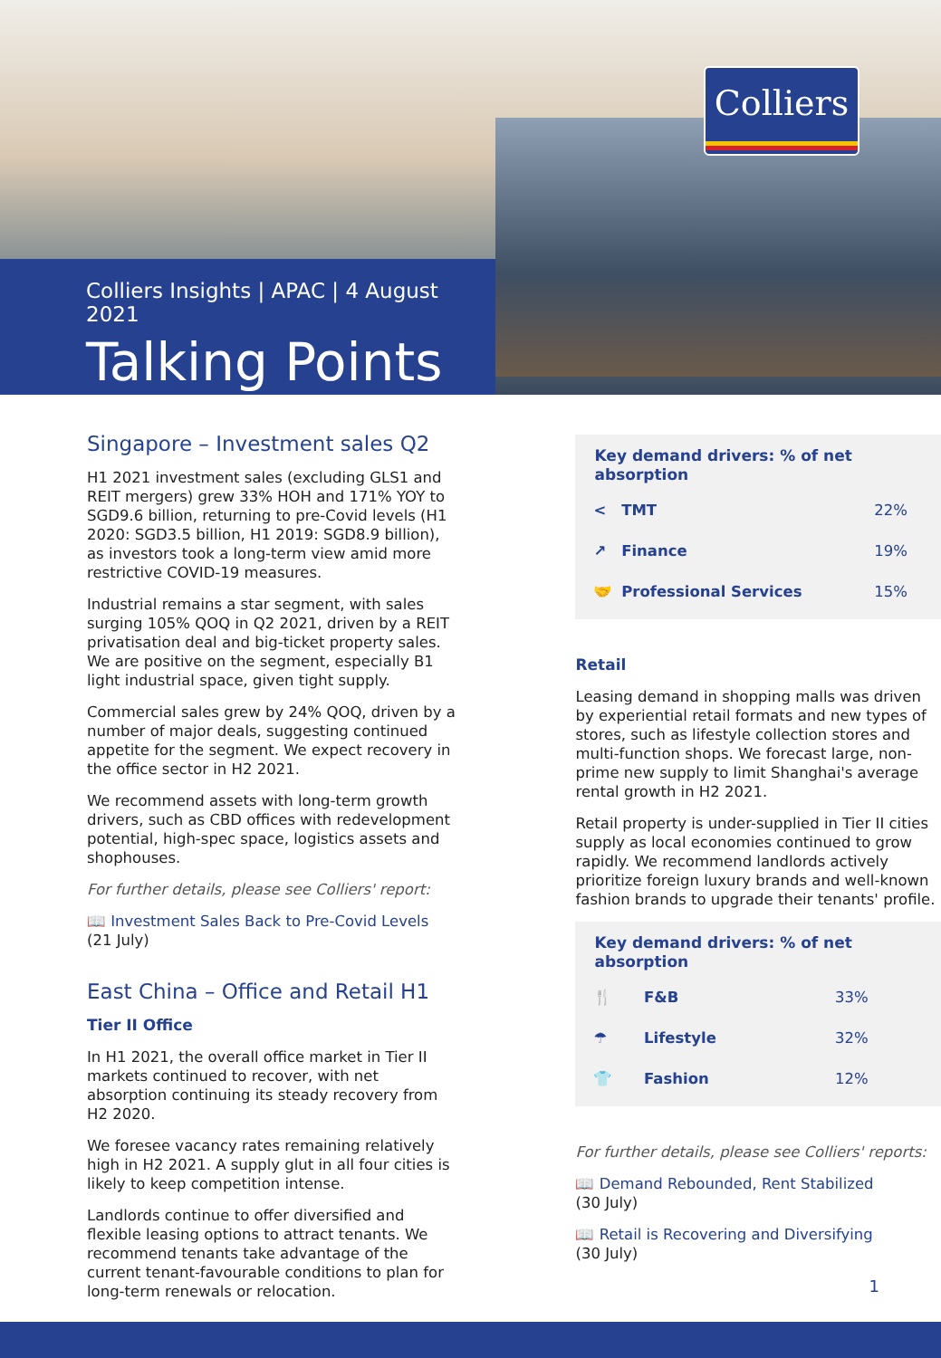Colliers
Colliers Insights | APAC | 4 August 2021
Talking Points
Singapore – Investment sales Q2
H1 2021 investment sales (excluding GLS1 and REIT mergers) grew 33% HOH and 171% YOY to SGD9.6 billion, returning to pre-Covid levels (H1 2020: SGD3.5 billion, H1 2019: SGD8.9 billion), as investors took a long-term view amid more restrictive COVID-19 measures.
Industrial remains a star segment, with sales surging 105% QOQ in Q2 2021, driven by a REIT privatisation deal and big-ticket property sales. We are positive on the segment, especially B1 light industrial space, given tight supply.
Commercial sales grew by 24% QOQ, driven by a number of major deals, suggesting continued appetite for the segment. We expect recovery in the office sector in H2 2021.
We recommend assets with long-term growth drivers, such as CBD offices with redevelopment potential, high-spec space, logistics assets and shophouses.
For further details, please see Colliers' report:
📖 Investment Sales Back to Pre-Covid Levels
(21 July)
East China – Office and Retail H1
Tier II Office
In H1 2021, the overall office market in Tier II markets continued to recover, with net absorption continuing its steady recovery from H2 2020.
We foresee vacancy rates remaining relatively high in H2 2021. A supply glut in all four cities is likely to keep competition intense.
Landlords continue to offer diversified and flexible leasing options to attract tenants. We recommend tenants take advantage of the current tenant-favourable conditions to plan for long-term renewals or relocation.
| Key demand drivers: % of net absorption | | |
| --- | --- | --- |
| < | TMT | 22% |
| ↗ | Finance | 19% |
| 🤝 | Professional Services | 15% |
Retail
Leasing demand in shopping malls was driven by experiential retail formats and new types of stores, such as lifestyle collection stores and multi-function shops. We forecast large, non-prime new supply to limit Shanghai's average rental growth in H2 2021.
Retail property is under-supplied in Tier II cities supply as local economies continued to grow rapidly. We recommend landlords actively prioritize foreign luxury brands and well-known fashion brands to upgrade their tenants' profile.
| Key demand drivers: % of net absorption | | |
| --- | --- | --- |
| 🍴 | F&B | 33% |
| ☂ | Lifestyle | 32% |
| 👕 | Fashion | 12% |
For further details, please see Colliers' reports:
📖 Demand Rebounded, Rent Stabilized
(30 July)
📖 Retail is Recovering and Diversifying
(30 July)
1